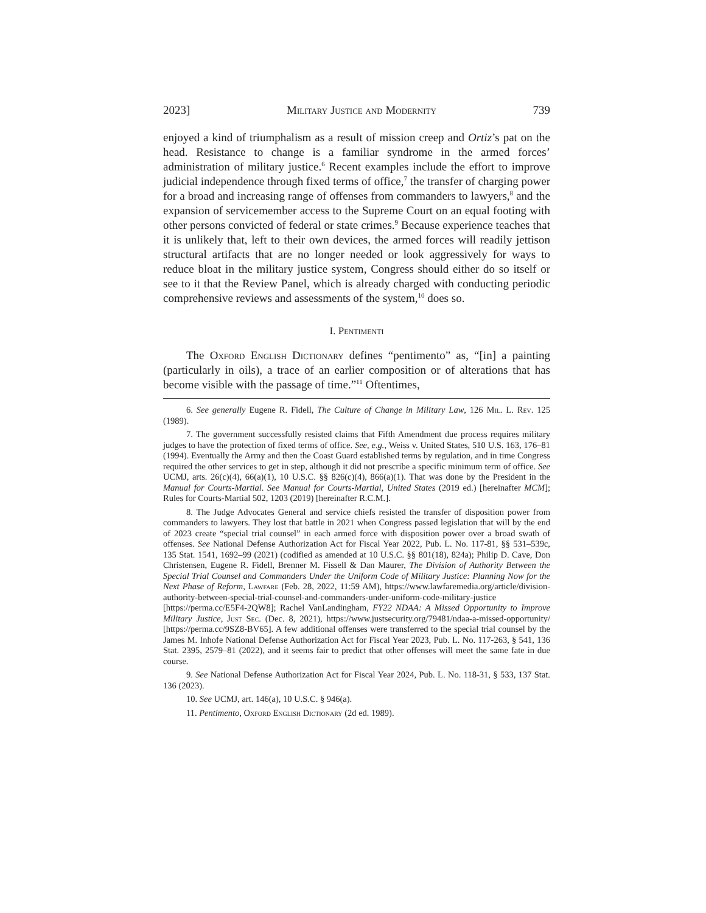2023] Military Justice and Modernity 739
enjoyed a kind of triumphalism as a result of mission creep and Ortiz’s pat on the head. Resistance to change is a familiar syndrome in the armed forces’ administration of military justice.<sup>6</sup> Recent examples include the effort to improve judicial independence through fixed terms of office,<sup>7</sup> the transfer of charging power for a broad and increasing range of offenses from commanders to lawyers,<sup>8</sup> and the expansion of servicemember access to the Supreme Court on an equal footing with other persons convicted of federal or state crimes.<sup>9</sup> Because experience teaches that it is unlikely that, left to their own devices, the armed forces will readily jettison structural artifacts that are no longer needed or look aggressively for ways to reduce bloat in the military justice system, Congress should either do so itself or see to it that the Review Panel, which is already charged with conducting periodic comprehensive reviews and assessments of the system,<sup>10</sup> does so.
I. Pentimenti
The Oxford English Dictionary defines “pentimento” as, “[in] a painting (particularly in oils), a trace of an earlier composition or of alterations that has become visible with the passage of time.”<sup>11</sup> Oftentimes,
6. See generally Eugene R. Fidell, The Culture of Change in Military Law, 126 Mil. L. Rev. 125 (1989).
7. The government successfully resisted claims that Fifth Amendment due process requires military judges to have the protection of fixed terms of office. See, e.g., Weiss v. United States, 510 U.S. 163, 176–81 (1994). Eventually the Army and then the Coast Guard established terms by regulation, and in time Congress required the other services to get in step, although it did not prescribe a specific minimum term of office. See UCMJ, arts. 26(c)(4), 66(a)(1), 10 U.S.C. §§ 826(c)(4), 866(a)(1). That was done by the President in the Manual for Courts-Martial. See Manual for Courts-Martial, United States (2019 ed.) [hereinafter MCM]; Rules for Courts-Martial 502, 1203 (2019) [hereinafter R.C.M.].
8. The Judge Advocates General and service chiefs resisted the transfer of disposition power from commanders to lawyers. They lost that battle in 2021 when Congress passed legislation that will by the end of 2023 create “special trial counsel” in each armed force with disposition power over a broad swath of offenses. See National Defense Authorization Act for Fiscal Year 2022, Pub. L. No. 117-81, §§ 531–539c, 135 Stat. 1541, 1692–99 (2021) (codified as amended at 10 U.S.C. §§ 801(18), 824a); Philip D. Cave, Don Christensen, Eugene R. Fidell, Brenner M. Fissell & Dan Maurer, The Division of Authority Between the Special Trial Counsel and Commanders Under the Uniform Code of Military Justice: Planning Now for the Next Phase of Reform, Lawfare (Feb. 28, 2022, 11:59 AM), https://www.lawfaremedia.org/article/division-authority-between-special-trial-counsel-and-commanders-under-uniform-code-military-justice [https://perma.cc/E5F4-2QW8]; Rachel VanLandingham, FY22 NDAA: A Missed Opportunity to Improve Military Justice, Just Sec. (Dec. 8, 2021), https://www.justsecurity.org/79481/ndaa-a-missed-opportunity/ [https://perma.cc/9SZ8-BV65]. A few additional offenses were transferred to the special trial counsel by the James M. Inhofe National Defense Authorization Act for Fiscal Year 2023, Pub. L. No. 117-263, § 541, 136 Stat. 2395, 2579–81 (2022), and it seems fair to predict that other offenses will meet the same fate in due course.
9. See National Defense Authorization Act for Fiscal Year 2024, Pub. L. No. 118-31, § 533, 137 Stat. 136 (2023).
10. See UCMJ, art. 146(a), 10 U.S.C. § 946(a).
11. Pentimento, Oxford English Dictionary (2d ed. 1989).